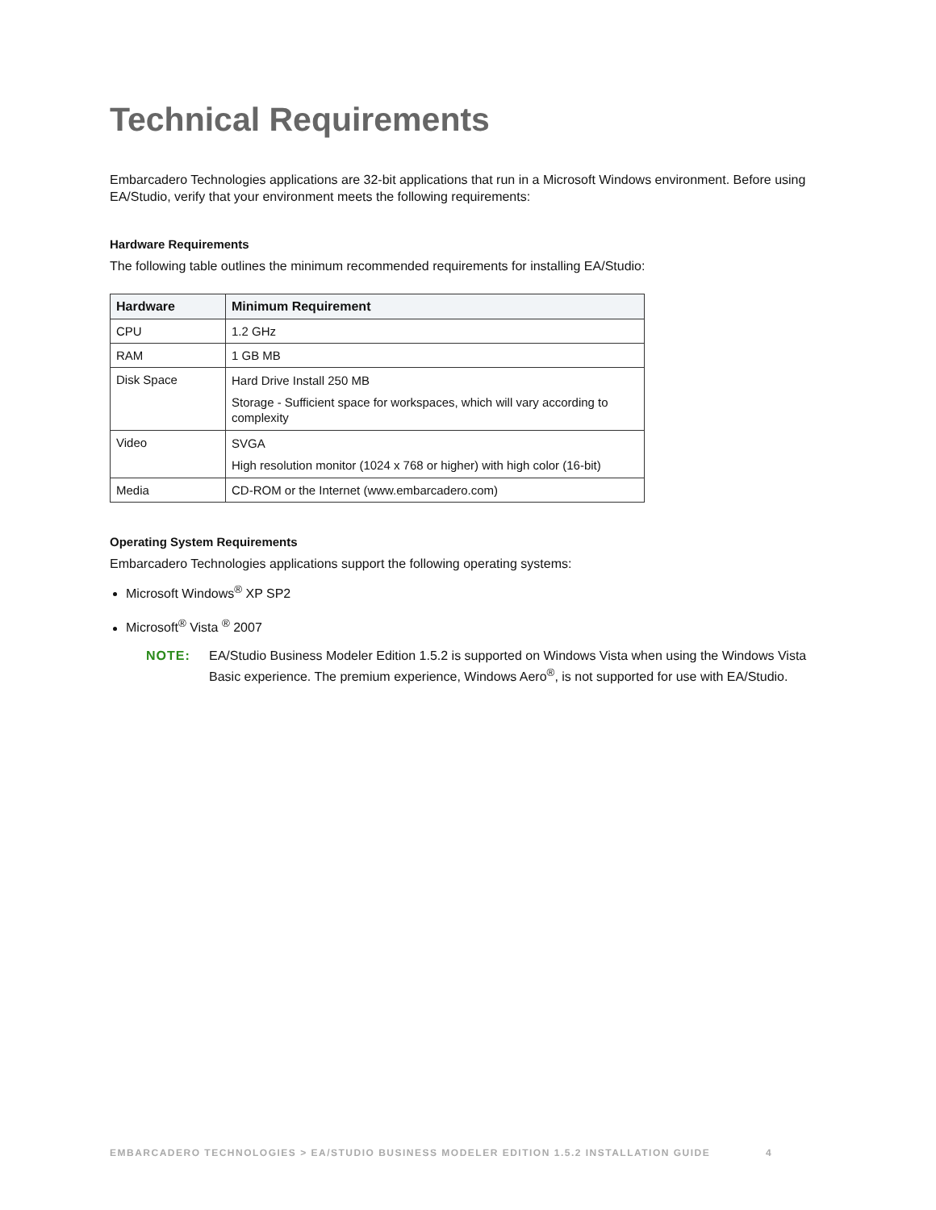Technical Requirements
Embarcadero Technologies applications are 32-bit applications that run in a Microsoft Windows environment. Before using EA/Studio, verify that your environment meets the following requirements:
Hardware Requirements
The following table outlines the minimum recommended requirements for installing EA/Studio:
| Hardware | Minimum Requirement |
| --- | --- |
| CPU | 1.2 GHz |
| RAM | 1 GB MB |
| Disk Space | Hard Drive Install 250 MB Storage - Sufficient space for workspaces, which will vary according to complexity |
| Video | SVGA High resolution monitor (1024 x 768 or higher) with high color (16-bit) |
| Media | CD-ROM or the Internet (www.embarcadero.com) |
Operating System Requirements
Embarcadero Technologies applications support the following operating systems:
Microsoft Windows<sup>®</sup> XP SP2
Microsoft<sup>®</sup> Vista <sup>®</sup> 2007
NOTE: EA/Studio Business Modeler Edition 1.5.2 is supported on Windows Vista when using the Windows Vista Basic experience. The premium experience, Windows Aero<sup>®</sup>, is not supported for use with EA/Studio.
EMBARCADERO TECHNOLOGIES > EA/STUDIO BUSINESS MODELER EDITION 1.5.2 INSTALLATION GUIDE 4